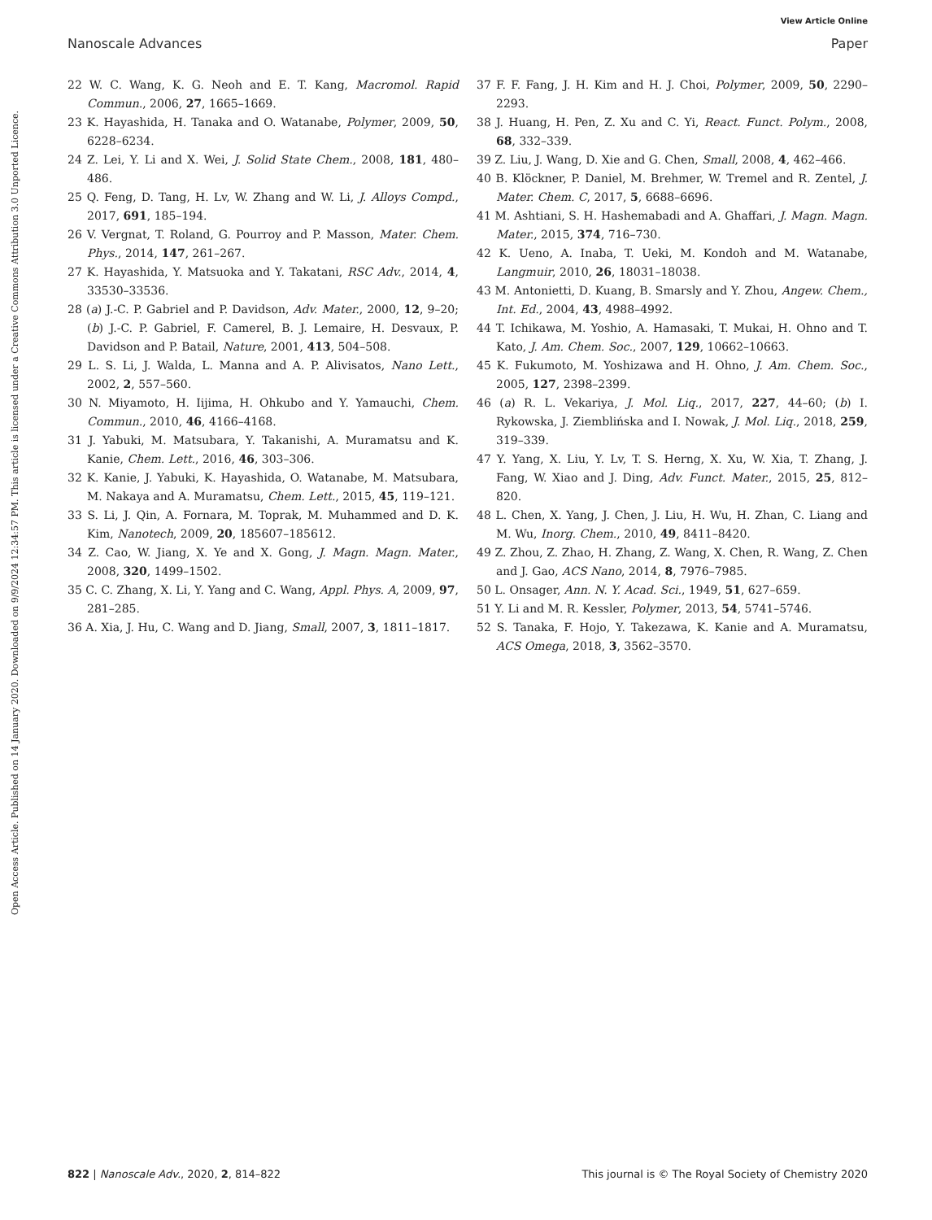View Article Online
Nanoscale Advances Paper
Open Access Article. Published on 14 January 2020. Downloaded on 9/9/2024 12:34:57 PM. This article is licensed under a Creative Commons Attribution 3.0 Unported Licence.
22 W. C. Wang, K. G. Neoh and E. T. Kang, Macromol. Rapid Commun., 2006, 27, 1665–1669.
23 K. Hayashida, H. Tanaka and O. Watanabe, Polymer, 2009, 50, 6228–6234.
24 Z. Lei, Y. Li and X. Wei, J. Solid State Chem., 2008, 181, 480–486.
25 Q. Feng, D. Tang, H. Lv, W. Zhang and W. Li, J. Alloys Compd., 2017, 691, 185–194.
26 V. Vergnat, T. Roland, G. Pourroy and P. Masson, Mater. Chem. Phys., 2014, 147, 261–267.
27 K. Hayashida, Y. Matsuoka and Y. Takatani, RSC Adv., 2014, 4, 33530–33536.
28 (a) J.-C. P. Gabriel and P. Davidson, Adv. Mater., 2000, 12, 9–20; (b) J.-C. P. Gabriel, F. Camerel, B. J. Lemaire, H. Desvaux, P. Davidson and P. Batail, Nature, 2001, 413, 504–508.
29 L. S. Li, J. Walda, L. Manna and A. P. Alivisatos, Nano Lett., 2002, 2, 557–560.
30 N. Miyamoto, H. Iijima, H. Ohkubo and Y. Yamauchi, Chem. Commun., 2010, 46, 4166–4168.
31 J. Yabuki, M. Matsubara, Y. Takanishi, A. Muramatsu and K. Kanie, Chem. Lett., 2016, 46, 303–306.
32 K. Kanie, J. Yabuki, K. Hayashida, O. Watanabe, M. Matsubara, M. Nakaya and A. Muramatsu, Chem. Lett., 2015, 45, 119–121.
33 S. Li, J. Qin, A. Fornara, M. Toprak, M. Muhammed and D. K. Kim, Nanotech, 2009, 20, 185607–185612.
34 Z. Cao, W. Jiang, X. Ye and X. Gong, J. Magn. Magn. Mater., 2008, 320, 1499–1502.
35 C. C. Zhang, X. Li, Y. Yang and C. Wang, Appl. Phys. A, 2009, 97, 281–285.
36 A. Xia, J. Hu, C. Wang and D. Jiang, Small, 2007, 3, 1811–1817.
37 F. F. Fang, J. H. Kim and H. J. Choi, Polymer, 2009, 50, 2290–2293.
38 J. Huang, H. Pen, Z. Xu and C. Yi, React. Funct. Polym., 2008, 68, 332–339.
39 Z. Liu, J. Wang, D. Xie and G. Chen, Small, 2008, 4, 462–466.
40 B. Klöckner, P. Daniel, M. Brehmer, W. Tremel and R. Zentel, J. Mater. Chem. C, 2017, 5, 6688–6696.
41 M. Ashtiani, S. H. Hashemabadi and A. Ghaffari, J. Magn. Magn. Mater., 2015, 374, 716–730.
42 K. Ueno, A. Inaba, T. Ueki, M. Kondoh and M. Watanabe, Langmuir, 2010, 26, 18031–18038.
43 M. Antonietti, D. Kuang, B. Smarsly and Y. Zhou, Angew. Chem., Int. Ed., 2004, 43, 4988–4992.
44 T. Ichikawa, M. Yoshio, A. Hamasaki, T. Mukai, H. Ohno and T. Kato, J. Am. Chem. Soc., 2007, 129, 10662–10663.
45 K. Fukumoto, M. Yoshizawa and H. Ohno, J. Am. Chem. Soc., 2005, 127, 2398–2399.
46 (a) R. L. Vekariya, J. Mol. Liq., 2017, 227, 44–60; (b) I. Rykowska, J. Ziemblińska and I. Nowak, J. Mol. Liq., 2018, 259, 319–339.
47 Y. Yang, X. Liu, Y. Lv, T. S. Herng, X. Xu, W. Xia, T. Zhang, J. Fang, W. Xiao and J. Ding, Adv. Funct. Mater., 2015, 25, 812–820.
48 L. Chen, X. Yang, J. Chen, J. Liu, H. Wu, H. Zhan, C. Liang and M. Wu, Inorg. Chem., 2010, 49, 8411–8420.
49 Z. Zhou, Z. Zhao, H. Zhang, Z. Wang, X. Chen, R. Wang, Z. Chen and J. Gao, ACS Nano, 2014, 8, 7976–7985.
50 L. Onsager, Ann. N. Y. Acad. Sci., 1949, 51, 627–659.
51 Y. Li and M. R. Kessler, Polymer, 2013, 54, 5741–5746.
52 S. Tanaka, F. Hojo, Y. Takezawa, K. Kanie and A. Muramatsu, ACS Omega, 2018, 3, 3562–3570.
822 | Nanoscale Adv., 2020, 2, 814–822 This journal is © The Royal Society of Chemistry 2020